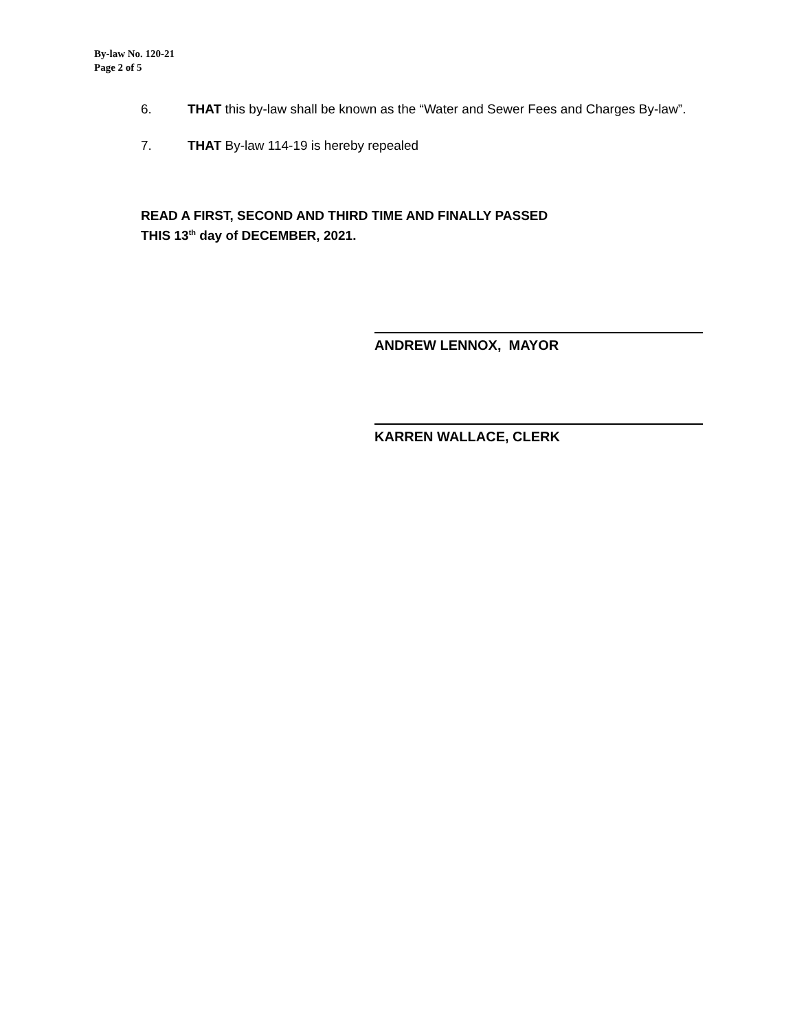By-law No. 120-21
Page 2 of 5
6. THAT this by-law shall be known as the “Water and Sewer Fees and Charges By-law”.
7. THAT By-law 114-19 is hereby repealed
READ A FIRST, SECOND AND THIRD TIME AND FINALLY PASSED
THIS 13<sup>th</sup> day of DECEMBER, 2021.
ANDREW LENNOX, MAYOR
KARREN WALLACE, CLERK